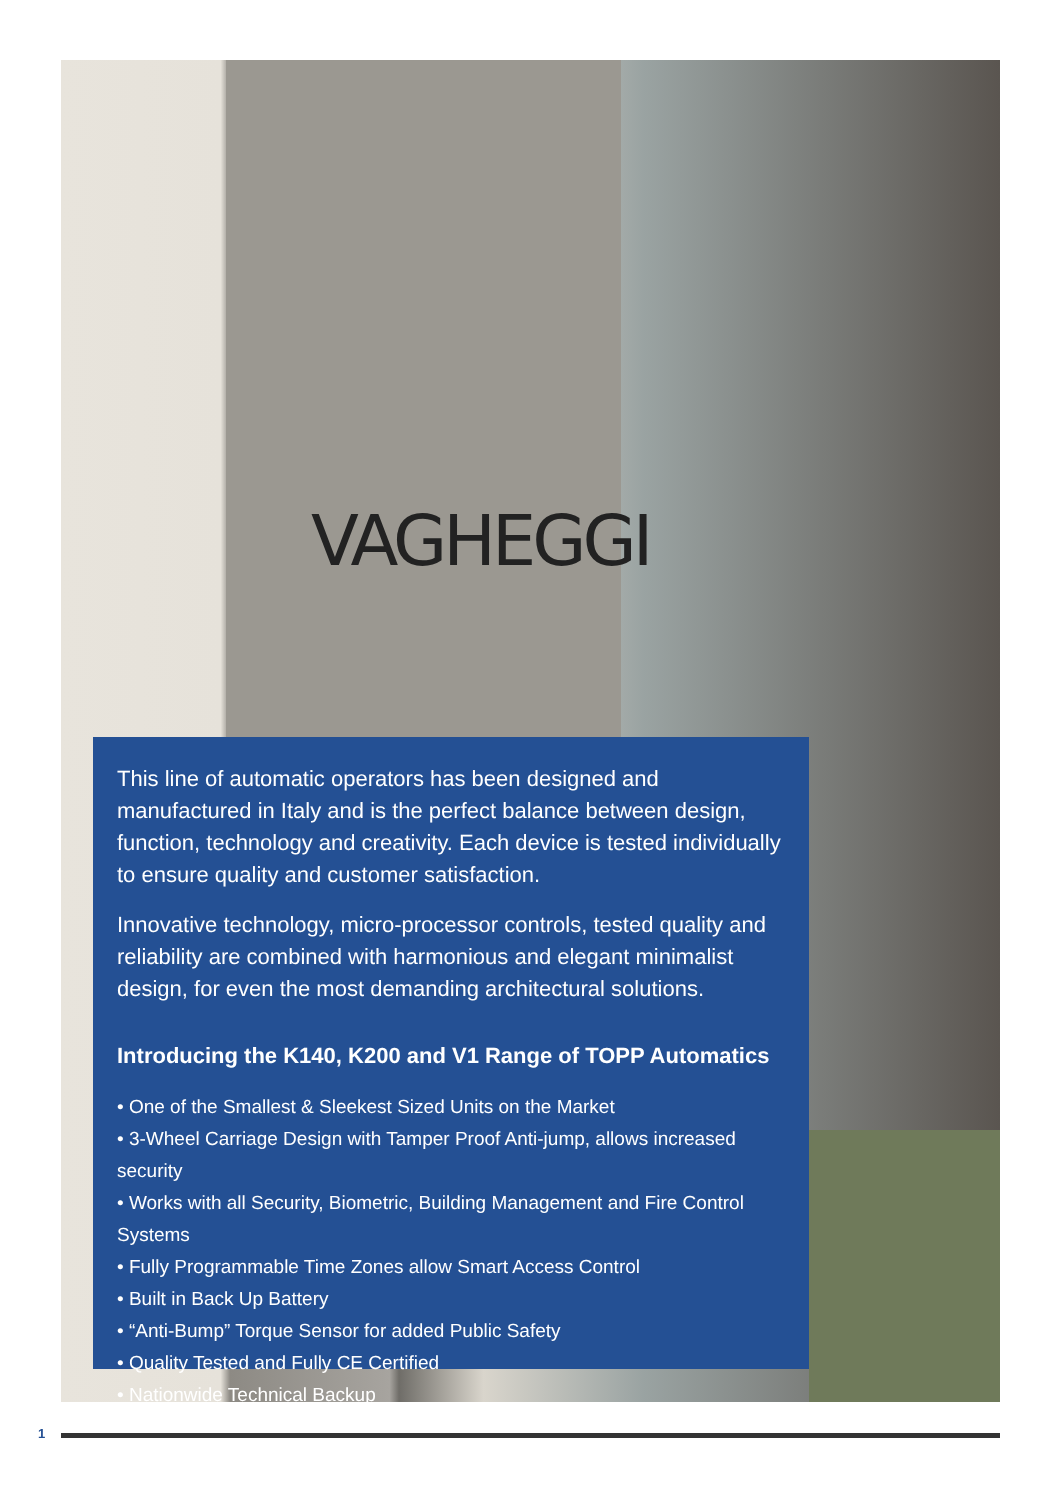VAGHEGGI
This line of automatic operators has been designed and manufactured in Italy and is the perfect balance between design, function, technology and creativity. Each device is tested individually to ensure quality and customer satisfaction.
Innovative technology, micro-processor controls, tested quality and reliability are combined with harmonious and elegant minimalist design, for even the most demanding architectural solutions.
Introducing the K140, K200 and V1 Range of TOPP Automatics
• One of the Smallest & Sleekest Sized Units on the Market
• 3-Wheel Carriage Design with Tamper Proof Anti-jump, allows increased security
• Works with all Security, Biometric, Building Management and Fire Control Systems
• Fully Programmable Time Zones allow Smart Access Control
• Built in Back Up Battery
• “Anti-Bump” Torque Sensor for added Public Safety
• Quality Tested and Fully CE Certified
• Nationwide Technical Backup
1